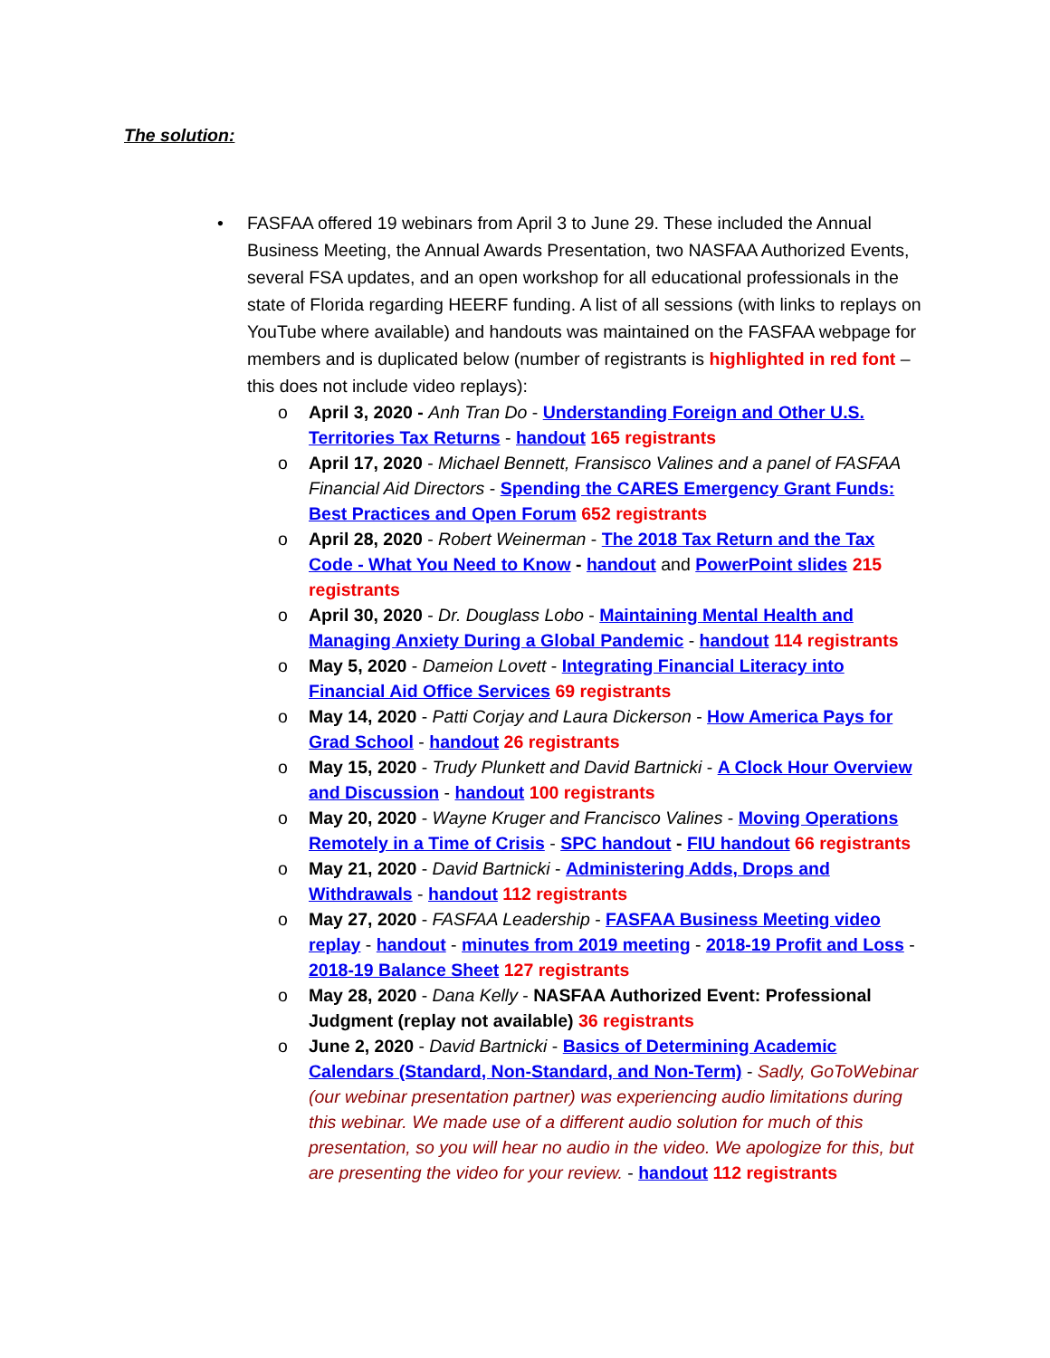The solution:
• FASFAA offered 19 webinars from April 3 to June 29. These included the Annual Business Meeting, the Annual Awards Presentation, two NASFAA Authorized Events, several FSA updates, and an open workshop for all educational professionals in the state of Florida regarding HEERF funding. A list of all sessions (with links to replays on YouTube where available) and handouts was maintained on the FASFAA webpage for members and is duplicated below (number of registrants is highlighted in red font – this does not include video replays):
o April 3, 2020 - Anh Tran Do - Understanding Foreign and Other U.S. Territories Tax Returns - handout 165 registrants
o April 17, 2020 - Michael Bennett, Fransisco Valines and a panel of FASFAA Financial Aid Directors - Spending the CARES Emergency Grant Funds: Best Practices and Open Forum 652 registrants
o April 28, 2020 - Robert Weinerman - The 2018 Tax Return and the Tax Code - What You Need to Know - handout and PowerPoint slides 215 registrants
o April 30, 2020 - Dr. Douglass Lobo - Maintaining Mental Health and Managing Anxiety During a Global Pandemic - handout 114 registrants
o May 5, 2020 - Dameion Lovett - Integrating Financial Literacy into Financial Aid Office Services 69 registrants
o May 14, 2020 - Patti Corjay and Laura Dickerson - How America Pays for Grad School - handout 26 registrants
o May 15, 2020 - Trudy Plunkett and David Bartnicki - A Clock Hour Overview and Discussion - handout 100 registrants
o May 20, 2020 - Wayne Kruger and Francisco Valines - Moving Operations Remotely in a Time of Crisis - SPC handout - FIU handout 66 registrants
o May 21, 2020 - David Bartnicki - Administering Adds, Drops and Withdrawals - handout 112 registrants
o May 27, 2020 - FASFAA Leadership - FASFAA Business Meeting video replay - handout - minutes from 2019 meeting - 2018-19 Profit and Loss - 2018-19 Balance Sheet 127 registrants
o May 28, 2020 - Dana Kelly - NASFAA Authorized Event: Professional Judgment (replay not available) 36 registrants
o June 2, 2020 - David Bartnicki - Basics of Determining Academic Calendars (Standard, Non-Standard, and Non-Term) - Sadly, GoToWebinar (our webinar presentation partner) was experiencing audio limitations during this webinar. We made use of a different audio solution for much of this presentation, so you will hear no audio in the video. We apologize for this, but are presenting the video for your review. - handout 112 registrants